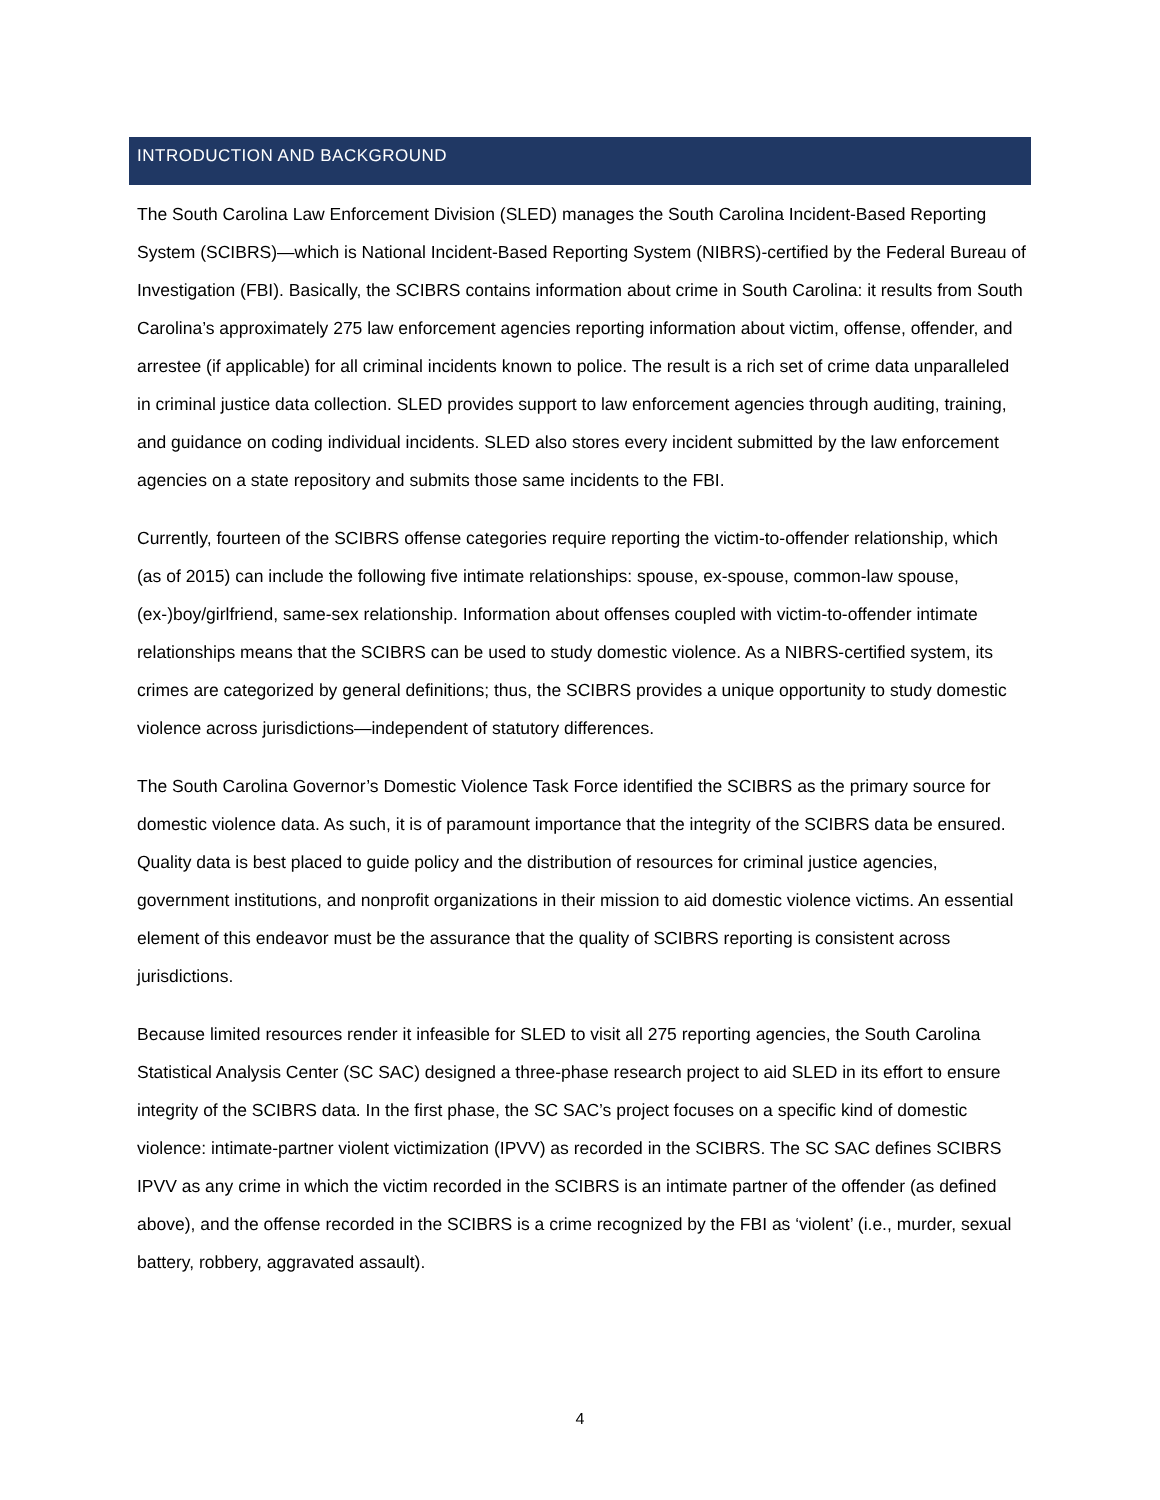INTRODUCTION AND BACKGROUND
The South Carolina Law Enforcement Division (SLED) manages the South Carolina Incident-Based Reporting System (SCIBRS)—which is National Incident-Based Reporting System (NIBRS)-certified by the Federal Bureau of Investigation (FBI). Basically, the SCIBRS contains information about crime in South Carolina: it results from South Carolina’s approximately 275 law enforcement agencies reporting information about victim, offense, offender, and arrestee (if applicable) for all criminal incidents known to police. The result is a rich set of crime data unparalleled in criminal justice data collection. SLED provides support to law enforcement agencies through auditing, training, and guidance on coding individual incidents. SLED also stores every incident submitted by the law enforcement agencies on a state repository and submits those same incidents to the FBI.
Currently, fourteen of the SCIBRS offense categories require reporting the victim-to-offender relationship, which (as of 2015) can include the following five intimate relationships: spouse, ex-spouse, common-law spouse, (ex-)boy/girlfriend, same-sex relationship. Information about offenses coupled with victim-to-offender intimate relationships means that the SCIBRS can be used to study domestic violence. As a NIBRS-certified system, its crimes are categorized by general definitions; thus, the SCIBRS provides a unique opportunity to study domestic violence across jurisdictions—independent of statutory differences.
The South Carolina Governor’s Domestic Violence Task Force identified the SCIBRS as the primary source for domestic violence data. As such, it is of paramount importance that the integrity of the SCIBRS data be ensured. Quality data is best placed to guide policy and the distribution of resources for criminal justice agencies, government institutions, and nonprofit organizations in their mission to aid domestic violence victims. An essential element of this endeavor must be the assurance that the quality of SCIBRS reporting is consistent across jurisdictions.
Because limited resources render it infeasible for SLED to visit all 275 reporting agencies, the South Carolina Statistical Analysis Center (SC SAC) designed a three-phase research project to aid SLED in its effort to ensure integrity of the SCIBRS data. In the first phase, the SC SAC’s project focuses on a specific kind of domestic violence: intimate-partner violent victimization (IPVV) as recorded in the SCIBRS. The SC SAC defines SCIBRS IPVV as any crime in which the victim recorded in the SCIBRS is an intimate partner of the offender (as defined above), and the offense recorded in the SCIBRS is a crime recognized by the FBI as ‘violent’ (i.e., murder, sexual battery, robbery, aggravated assault).
4